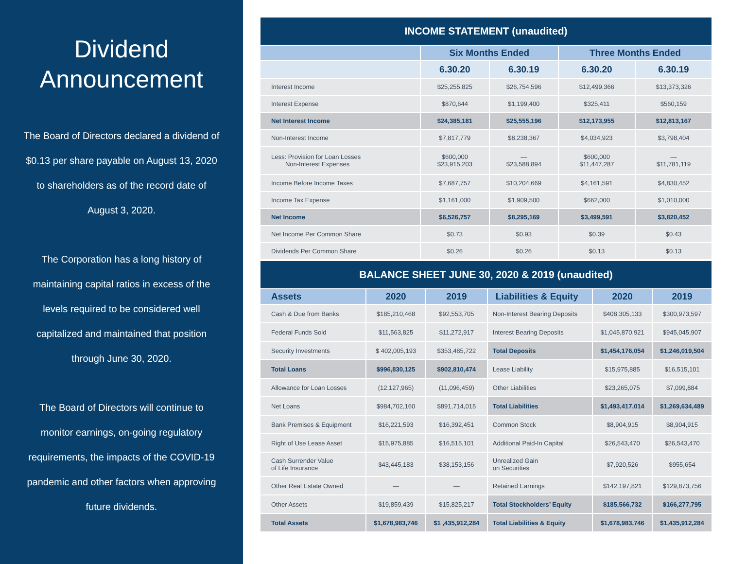Dividend Announcement
The Board of Directors declared a dividend of $0.13 per share payable on August 13, 2020 to shareholders as of the record date of August 3, 2020.
The Corporation has a long history of maintaining capital ratios in excess of the levels required to be considered well capitalized and maintained that position through June 30, 2020.
The Board of Directors will continue to monitor earnings, on-going regulatory requirements, the impacts of the COVID-19 pandemic and other factors when approving future dividends.
| INCOME STATEMENT (unaudited) | | | | |
| --- | --- | --- | --- | --- |
| | Six Months Ended | | Three Months Ended | |
| | 6.30.20 | 6.30.19 | 6.30.20 | 6.30.19 |
| Interest Income | $25,255,825 | $26,754,596 | $12,499,366 | $13,373,326 |
| Interest Expense | $870,644 | $1,199,400 | $325,411 | $560,159 |
| Net Interest Income | $24,385,181 | $25,555,196 | $12,173,955 | $12,813,167 |
| Non-Interest Income | $7,817,779 | $8,238,367 | $4,034,923 | $3,798,404 |
| Less: Provision for Loan Losses Non-Interest Expenses | $600,000 $23,915,203 | — $23,588,894 | $600,000 $11,447,287 | — $11,781,119 |
| Income Before Income Taxes | $7,687,757 | $10,204,669 | $4,161,591 | $4,830,452 |
| Income Tax Expense | $1,161,000 | $1,909,500 | $662,000 | $1,010,000 |
| Net Income | $6,526,757 | $8,295,169 | $3,499,591 | $3,820,452 |
| Net Income Per Common Share | $0.73 | $0.93 | $0.39 | $0.43 |
| Dividends Per Common Share | $0.26 | $0.26 | $0.13 | $0.13 |
| BALANCE SHEET JUNE 30, 2020 & 2019 (unaudited) | | | | | |
| --- | --- | --- | --- | --- | --- |
| Assets | 2020 | 2019 | Liabilities & Equity | 2020 | 2019 |
| Cash & Due from Banks | $185,210,468 | $92,553,705 | Non-Interest Bearing Deposits | $408,305,133 | $300,973,597 |
| Federal Funds Sold | $11,563,825 | $11,272,917 | Interest Bearing Deposits | $1,045,870,921 | $945,045,907 |
| Security Investments | $ 402,005,193 | $353,485,722 | Total Deposits | $1,454,176,054 | $1,246,019,504 |
| Total Loans | $996,830,125 | $902,810,474 | Lease Liability | $15,975,885 | $16,515,101 |
| Allowance for Loan Losses | (12,127,965) | (11,096,459) | Other Liabilities | $23,265,075 | $7,099,884 |
| Net Loans | $984,702,160 | $891,714,015 | Total Liabilities | $1,493,417,014 | $1,269,634,489 |
| Bank Premises & Equipment | $16,221,593 | $16,392,451 | Common Stock | $8,904,915 | $8,904,915 |
| Right of Use Lease Asset | $15,975,885 | $16,515,101 | Additional Paid-In Capital | $26,543,470 | $26,543,470 |
| Cash Surrender Value of Life Insurance | $43,445,183 | $38,153,156 | Unrealized Gain on Securities | $7,920,526 | $955,654 |
| Other Real Estate Owned | — | — | Retained Earnings | $142,197,821 | $129,873,756 |
| Other Assets | $19,859,439 | $15,825,217 | Total Stockholders’ Equity | $185,566,732 | $166,277,795 |
| Total Assets | $1,678,983,746 | $1 ,435,912,284 | Total Liabilities & Equity | $1,678,983,746 | $1,435,912,284 |